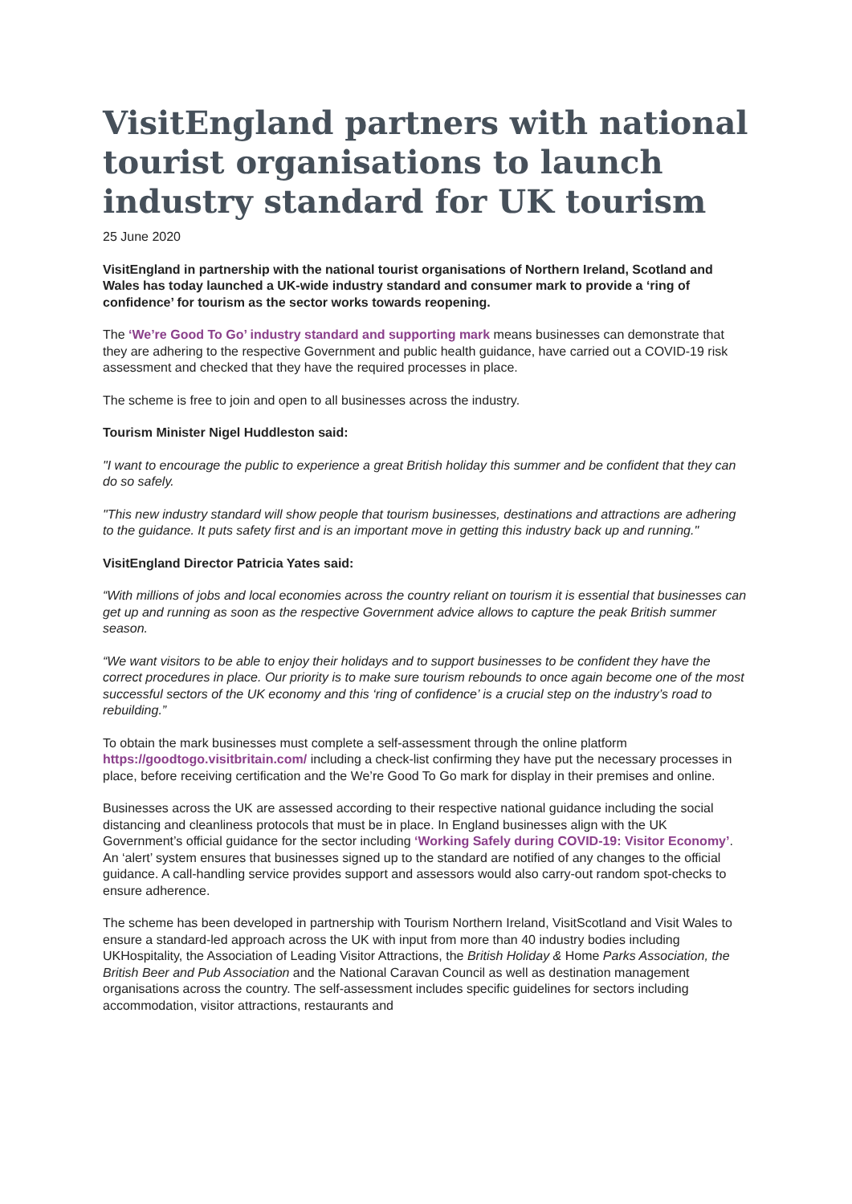VisitEngland partners with national tourist organisations to launch industry standard for UK tourism
25 June 2020
VisitEngland in partnership with the national tourist organisations of Northern Ireland, Scotland and Wales has today launched a UK-wide industry standard and consumer mark to provide a ‘ring of confidence’ for tourism as the sector works towards reopening.
The ‘We’re Good To Go’ industry standard and supporting mark means businesses can demonstrate that they are adhering to the respective Government and public health guidance, have carried out a COVID-19 risk assessment and checked that they have the required processes in place.
The scheme is free to join and open to all businesses across the industry.
Tourism Minister Nigel Huddleston said:
"I want to encourage the public to experience a great British holiday this summer and be confident that they can do so safely.
"This new industry standard will show people that tourism businesses, destinations and attractions are adhering to the guidance. It puts safety first and is an important move in getting this industry back up and running."
VisitEngland Director Patricia Yates said:
“With millions of jobs and local economies across the country reliant on tourism it is essential that businesses can get up and running as soon as the respective Government advice allows to capture the peak British summer season.
“We want visitors to be able to enjoy their holidays and to support businesses to be confident they have the correct procedures in place. Our priority is to make sure tourism rebounds to once again become one of the most successful sectors of the UK economy and this ‘ring of confidence’ is a crucial step on the industry’s road to rebuilding.”
To obtain the mark businesses must complete a self-assessment through the online platform https://goodtogo.visitbritain.com/ including a check-list confirming they have put the necessary processes in place, before receiving certification and the We’re Good To Go mark for display in their premises and online.
Businesses across the UK are assessed according to their respective national guidance including the social distancing and cleanliness protocols that must be in place. In England businesses align with the UK Government’s official guidance for the sector including ‘Working Safely during COVID-19: Visitor Economy’. An ‘alert’ system ensures that businesses signed up to the standard are notified of any changes to the official guidance. A call-handling service provides support and assessors would also carry-out random spot-checks to ensure adherence.
The scheme has been developed in partnership with Tourism Northern Ireland, VisitScotland and Visit Wales to ensure a standard-led approach across the UK with input from more than 40 industry bodies including UKHospitality, the Association of Leading Visitor Attractions, the British Holiday & Home Parks Association, the British Beer and Pub Association and the National Caravan Council as well as destination management organisations across the country. The self-assessment includes specific guidelines for sectors including accommodation, visitor attractions, restaurants and